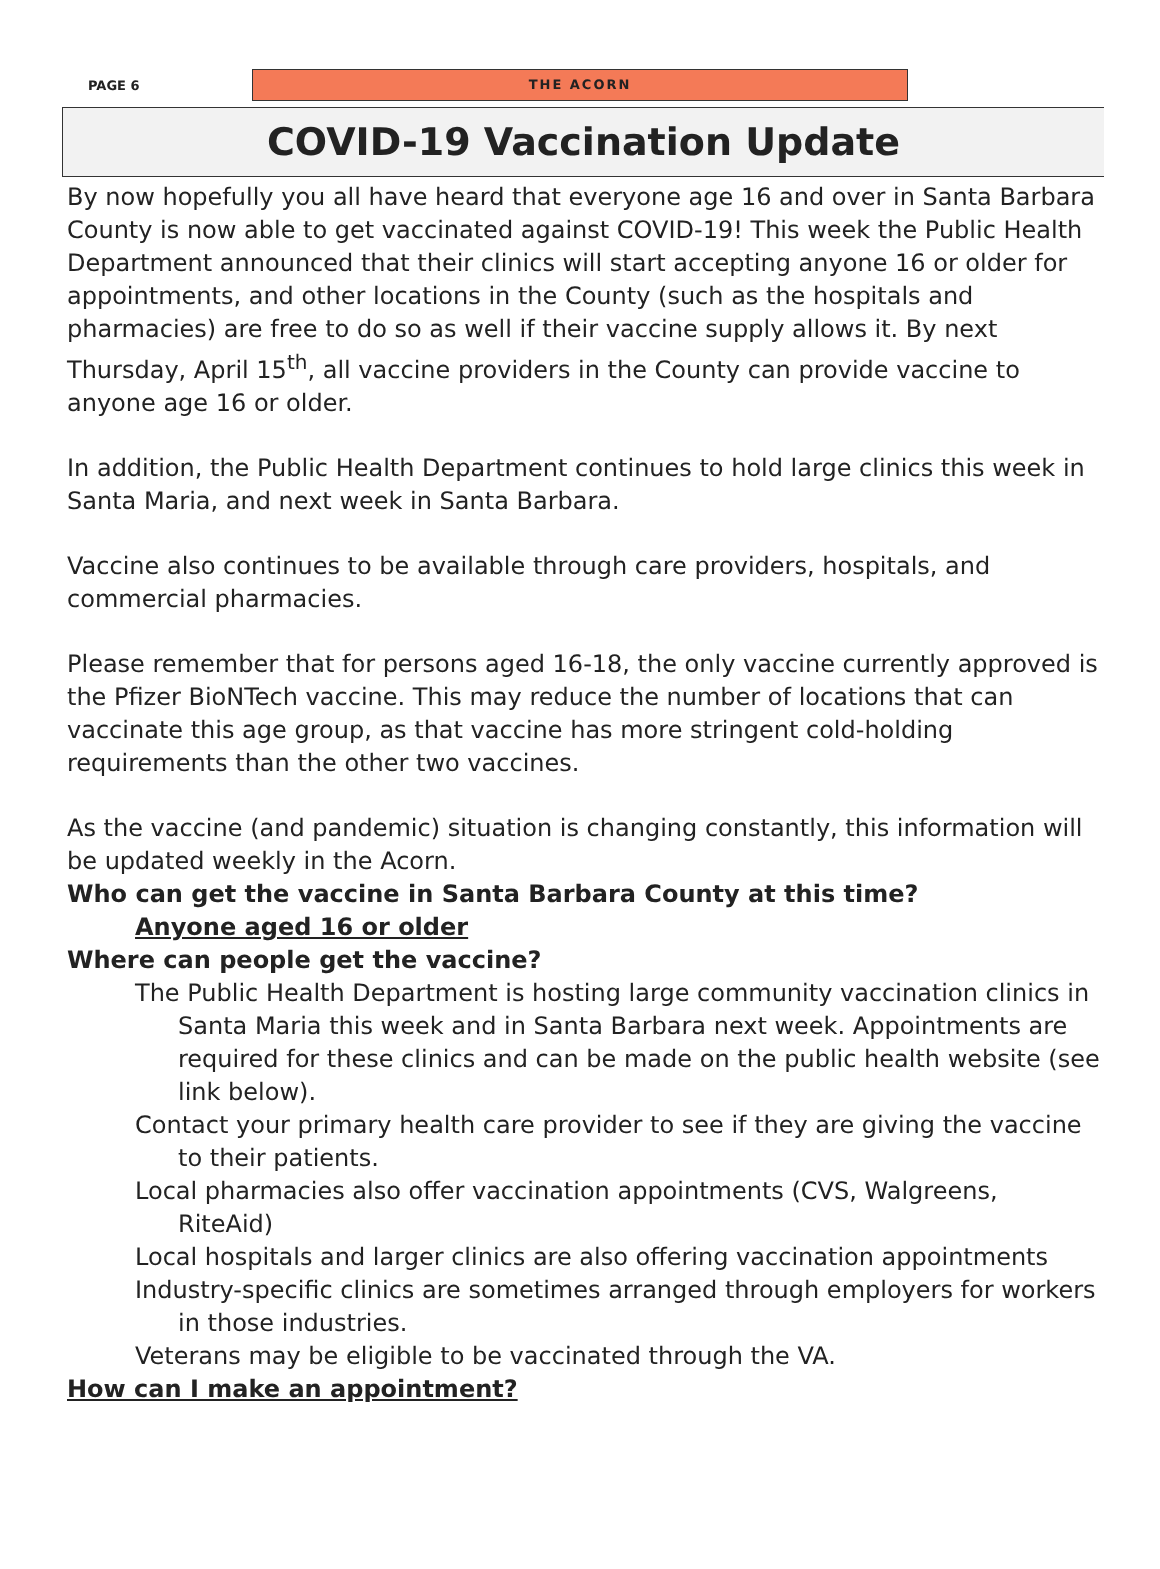PAGE 6
THE ACORN
COVID-19 Vaccination Update
By now hopefully you all have heard that everyone age 16 and over in Santa Barbara County is now able to get vaccinated against COVID-19! This week the Public Health Department announced that their clinics will start accepting anyone 16 or older for appointments, and other locations in the County (such as the hospitals and pharmacies) are free to do so as well if their vaccine supply allows it. By next Thursday, April 15<sup>th</sup>, all vaccine providers in the County can provide vaccine to anyone age 16 or older.
In addition, the Public Health Department continues to hold large clinics this week in Santa Maria, and next week in Santa Barbara.
Vaccine also continues to be available through care providers, hospitals, and commercial pharmacies.
Please remember that for persons aged 16-18, the only vaccine currently approved is the Pfizer BioNTech vaccine. This may reduce the number of locations that can vaccinate this age group, as that vaccine has more stringent cold-holding requirements than the other two vaccines.
As the vaccine (and pandemic) situation is changing constantly, this information will be updated weekly in the Acorn.
Who can get the vaccine in Santa Barbara County at this time?
Anyone aged 16 or older
Where can people get the vaccine?
The Public Health Department is hosting large community vaccination clinics in Santa Maria this week and in Santa Barbara next week. Appointments are required for these clinics and can be made on the public health website (see link below).
Contact your primary health care provider to see if they are giving the vaccine to their patients.
Local pharmacies also offer vaccination appointments (CVS, Walgreens, RiteAid)
Local hospitals and larger clinics are also offering vaccination appointments
Industry-specific clinics are sometimes arranged through employers for workers in those industries.
Veterans may be eligible to be vaccinated through the VA.
How can I make an appointment?